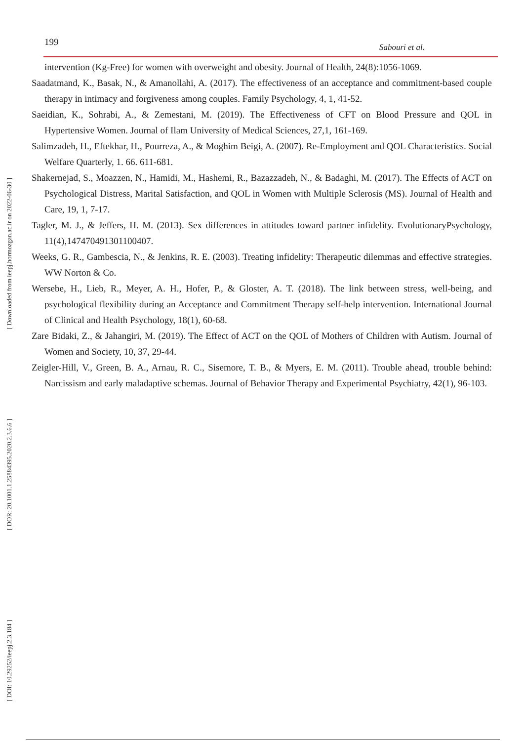199 Sabouri et al.
[ Downloaded from ieepj.hormozgan.ac.ir on 2022-06-30 ]
[ DOR: 20.1001.1.25884395.2020.2.3.6.6 ]
[ DOI: 10.29252/ieepj.2.3.184 ]
intervention (Kg-Free) for women with overweight and obesity. Journal of Health, 24(8):1056-1069.
Saadatmand, K., Basak, N., & Amanollahi, A. (2017). The effectiveness of an acceptance and commitment-based couple therapy in intimacy and forgiveness among couples. Family Psychology, 4, 1, 41-52.
Saeidian, K., Sohrabi, A., & Zemestani, M. (2019). The Effectiveness of CFT on Blood Pressure and QOL in Hypertensive Women. Journal of Ilam University of Medical Sciences, 27,1, 161-169.
Salimzadeh, H., Eftekhar, H., Pourreza, A., & Moghim Beigi, A. (2007). Re-Employment and QOL Characteristics. Social Welfare Quarterly, 1. 66. 611-681.
Shakernejad, S., Moazzen, N., Hamidi, M., Hashemi, R., Bazazzadeh, N., & Badaghi, M. (2017). The Effects of ACT on Psychological Distress, Marital Satisfaction, and QOL in Women with Multiple Sclerosis (MS). Journal of Health and Care, 19, 1, 7-17.
Tagler, M. J., & Jeffers, H. M. (2013). Sex differences in attitudes toward partner infidelity. EvolutionaryPsychology, 11(4),147470491301100407.
Weeks, G. R., Gambescia, N., & Jenkins, R. E. (2003). Treating infidelity: Therapeutic dilemmas and effective strategies. WW Norton & Co.
Wersebe, H., Lieb, R., Meyer, A. H., Hofer, P., & Gloster, A. T. (2018). The link between stress, well-being, and psychological flexibility during an Acceptance and Commitment Therapy self-help intervention. International Journal of Clinical and Health Psychology, 18(1), 60-68.
Zare Bidaki, Z., & Jahangiri, M. (2019). The Effect of ACT on the QOL of Mothers of Children with Autism. Journal of Women and Society, 10, 37, 29-44.
Zeigler-Hill, V., Green, B. A., Arnau, R. C., Sisemore, T. B., & Myers, E. M. (2011). Trouble ahead, trouble behind: Narcissism and early maladaptive schemas. Journal of Behavior Therapy and Experimental Psychiatry, 42(1), 96-103.